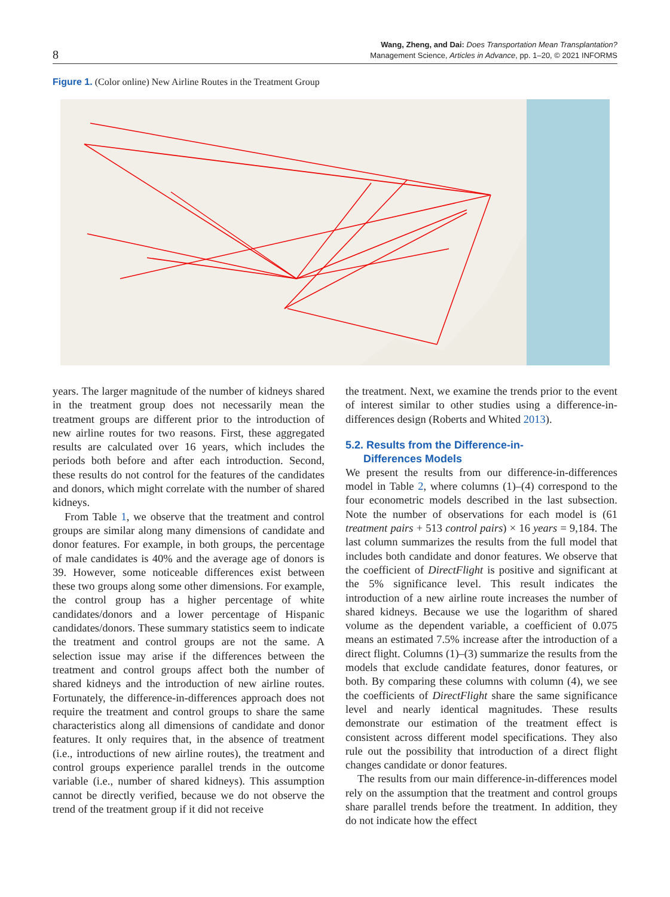8
Wang, Zheng, and Dai: Does Transportation Mean Transplantation?
Management Science, Articles in Advance, pp. 1–20, © 2021 INFORMS
Figure 1. (Color online) New Airline Routes in the Treatment Group
years. The larger magnitude of the number of kidneys shared in the treatment group does not necessarily mean the treatment groups are different prior to the introduction of new airline routes for two reasons. First, these aggregated results are calculated over 16 years, which includes the periods both before and after each introduction. Second, these results do not control for the features of the candidates and donors, which might correlate with the number of shared kidneys.
From Table 1, we observe that the treatment and control groups are similar along many dimensions of candidate and donor features. For example, in both groups, the percentage of male candidates is 40% and the average age of donors is 39. However, some noticeable differences exist between these two groups along some other dimensions. For example, the control group has a higher percentage of white candidates/donors and a lower percentage of Hispanic candidates/donors. These summary statistics seem to indicate the treatment and control groups are not the same. A selection issue may arise if the differences between the treatment and control groups affect both the number of shared kidneys and the introduction of new airline routes. Fortunately, the difference-in-differences approach does not require the treatment and control groups to share the same characteristics along all dimensions of candidate and donor features. It only requires that, in the absence of treatment (i.e., introductions of new airline routes), the treatment and control groups experience parallel trends in the outcome variable (i.e., number of shared kidneys). This assumption cannot be directly verified, because we do not observe the trend of the treatment group if it did not receive
the treatment. Next, we examine the trends prior to the event of interest similar to other studies using a difference-in-differences design (Roberts and Whited 2013).
5.2. Results from the Difference-in-
Differences Models
We present the results from our difference-in-differences model in Table 2, where columns (1)–(4) correspond to the four econometric models described in the last subsection. Note the number of observations for each model is (61 treatment pairs + 513 control pairs) × 16 years = 9,184. The last column summarizes the results from the full model that includes both candidate and donor features. We observe that the coefficient of DirectFlight is positive and significant at the 5% significance level. This result indicates the introduction of a new airline route increases the number of shared kidneys. Because we use the logarithm of shared volume as the dependent variable, a coefficient of 0.075 means an estimated 7.5% increase after the introduction of a direct flight. Columns (1)–(3) summarize the results from the models that exclude candidate features, donor features, or both. By comparing these columns with column (4), we see the coefficients of DirectFlight share the same significance level and nearly identical magnitudes. These results demonstrate our estimation of the treatment effect is consistent across different model specifications. They also rule out the possibility that introduction of a direct flight changes candidate or donor features.
The results from our main difference-in-differences model rely on the assumption that the treatment and control groups share parallel trends before the treatment. In addition, they do not indicate how the effect